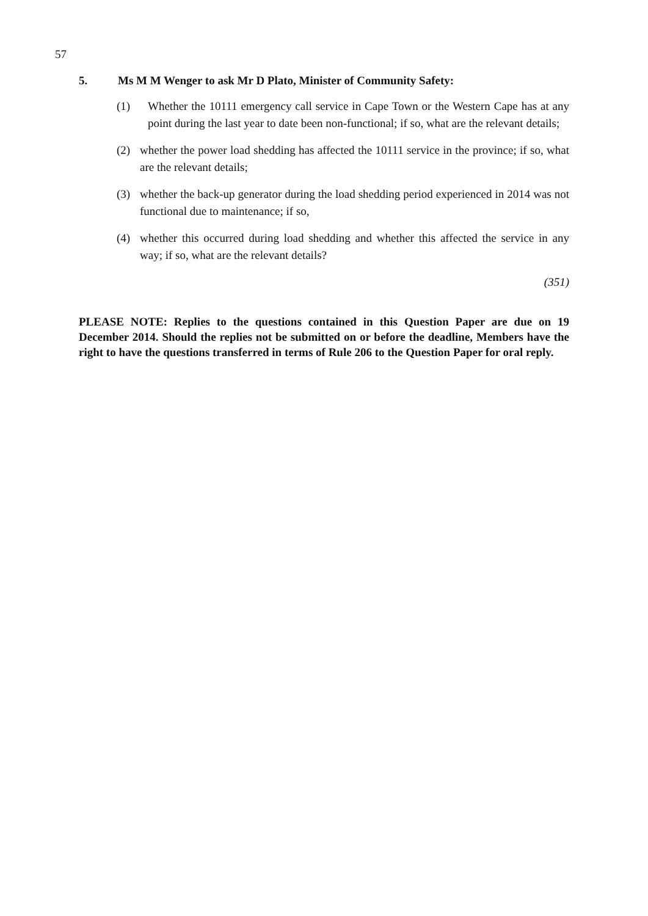57
5. Ms M M Wenger to ask Mr D Plato, Minister of Community Safety:
(1) Whether the 10111 emergency call service in Cape Town or the Western Cape has at any point during the last year to date been non-functional; if so, what are the relevant details;
(2) whether the power load shedding has affected the 10111 service in the province; if so, what are the relevant details;
(3) whether the back-up generator during the load shedding period experienced in 2014 was not functional due to maintenance; if so,
(4) whether this occurred during load shedding and whether this affected the service in any way; if so, what are the relevant details?
(351)
PLEASE NOTE: Replies to the questions contained in this Question Paper are due on 19 December 2014. Should the replies not be submitted on or before the deadline, Members have the right to have the questions transferred in terms of Rule 206 to the Question Paper for oral reply.